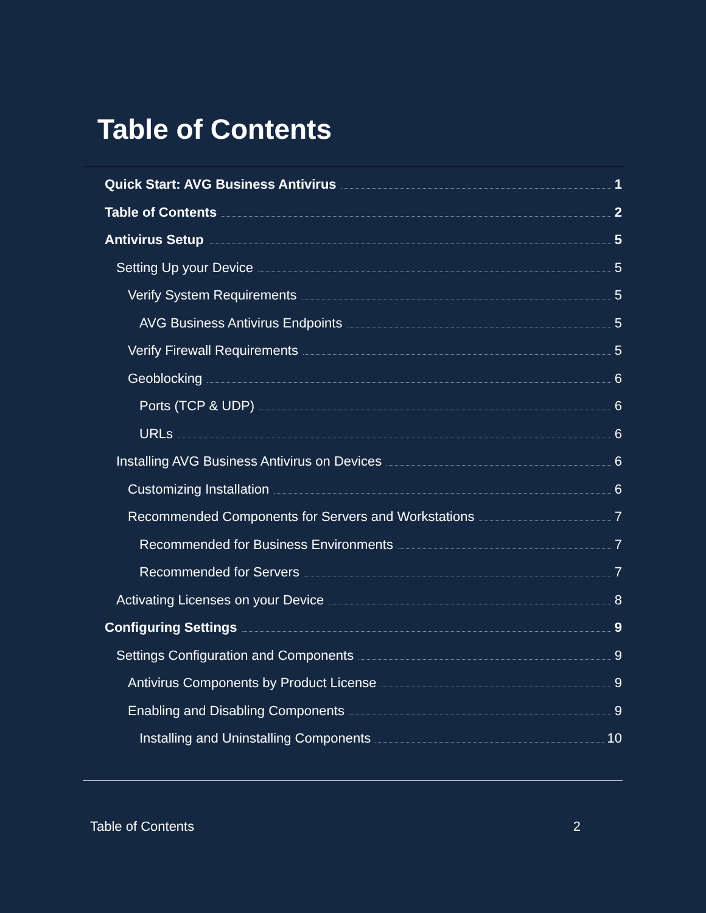Table of Contents
Quick Start: AVG Business Antivirus 1
Table of Contents 2
Antivirus Setup 5
Setting Up your Device 5
Verify System Requirements 5
AVG Business Antivirus Endpoints 5
Verify Firewall Requirements 5
Geoblocking 6
Ports (TCP & UDP) 6
URLs 6
Installing AVG Business Antivirus on Devices 6
Customizing Installation 6
Recommended Components for Servers and Workstations 7
Recommended for Business Environments 7
Recommended for Servers 7
Activating Licenses on your Device 8
Configuring Settings 9
Settings Configuration and Components 9
Antivirus Components by Product License 9
Enabling and Disabling Components 9
Installing and Uninstalling Components 10
Table of Contents 2